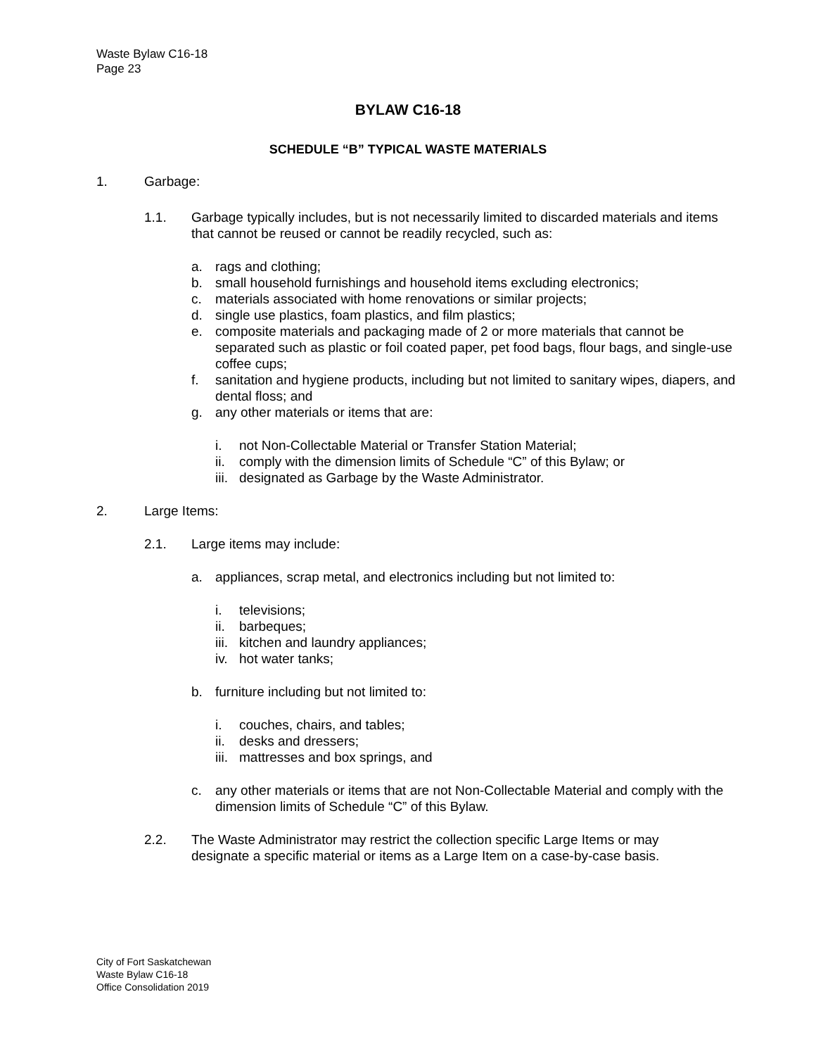Waste Bylaw C16-18
Page 23
BYLAW C16-18
SCHEDULE “B” TYPICAL WASTE MATERIALS
1. Garbage:
1.1. Garbage typically includes, but is not necessarily limited to discarded materials and items that cannot be reused or cannot be readily recycled, such as:
a. rags and clothing;
b. small household furnishings and household items excluding electronics;
c. materials associated with home renovations or similar projects;
d. single use plastics, foam plastics, and film plastics;
e. composite materials and packaging made of 2 or more materials that cannot be separated such as plastic or foil coated paper, pet food bags, flour bags, and single-use coffee cups;
f. sanitation and hygiene products, including but not limited to sanitary wipes, diapers, and dental floss; and
g. any other materials or items that are:
i. not Non-Collectable Material or Transfer Station Material;
ii. comply with the dimension limits of Schedule “C” of this Bylaw; or
iii. designated as Garbage by the Waste Administrator.
2. Large Items:
2.1. Large items may include:
a. appliances, scrap metal, and electronics including but not limited to:
i. televisions;
ii. barbeques;
iii. kitchen and laundry appliances;
iv. hot water tanks;
b. furniture including but not limited to:
i. couches, chairs, and tables;
ii. desks and dressers;
iii. mattresses and box springs, and
c. any other materials or items that are not Non-Collectable Material and comply with the dimension limits of Schedule “C” of this Bylaw.
2.2. The Waste Administrator may restrict the collection specific Large Items or may designate a specific material or items as a Large Item on a case-by-case basis.
City of Fort Saskatchewan
Waste Bylaw C16-18
Office Consolidation 2019